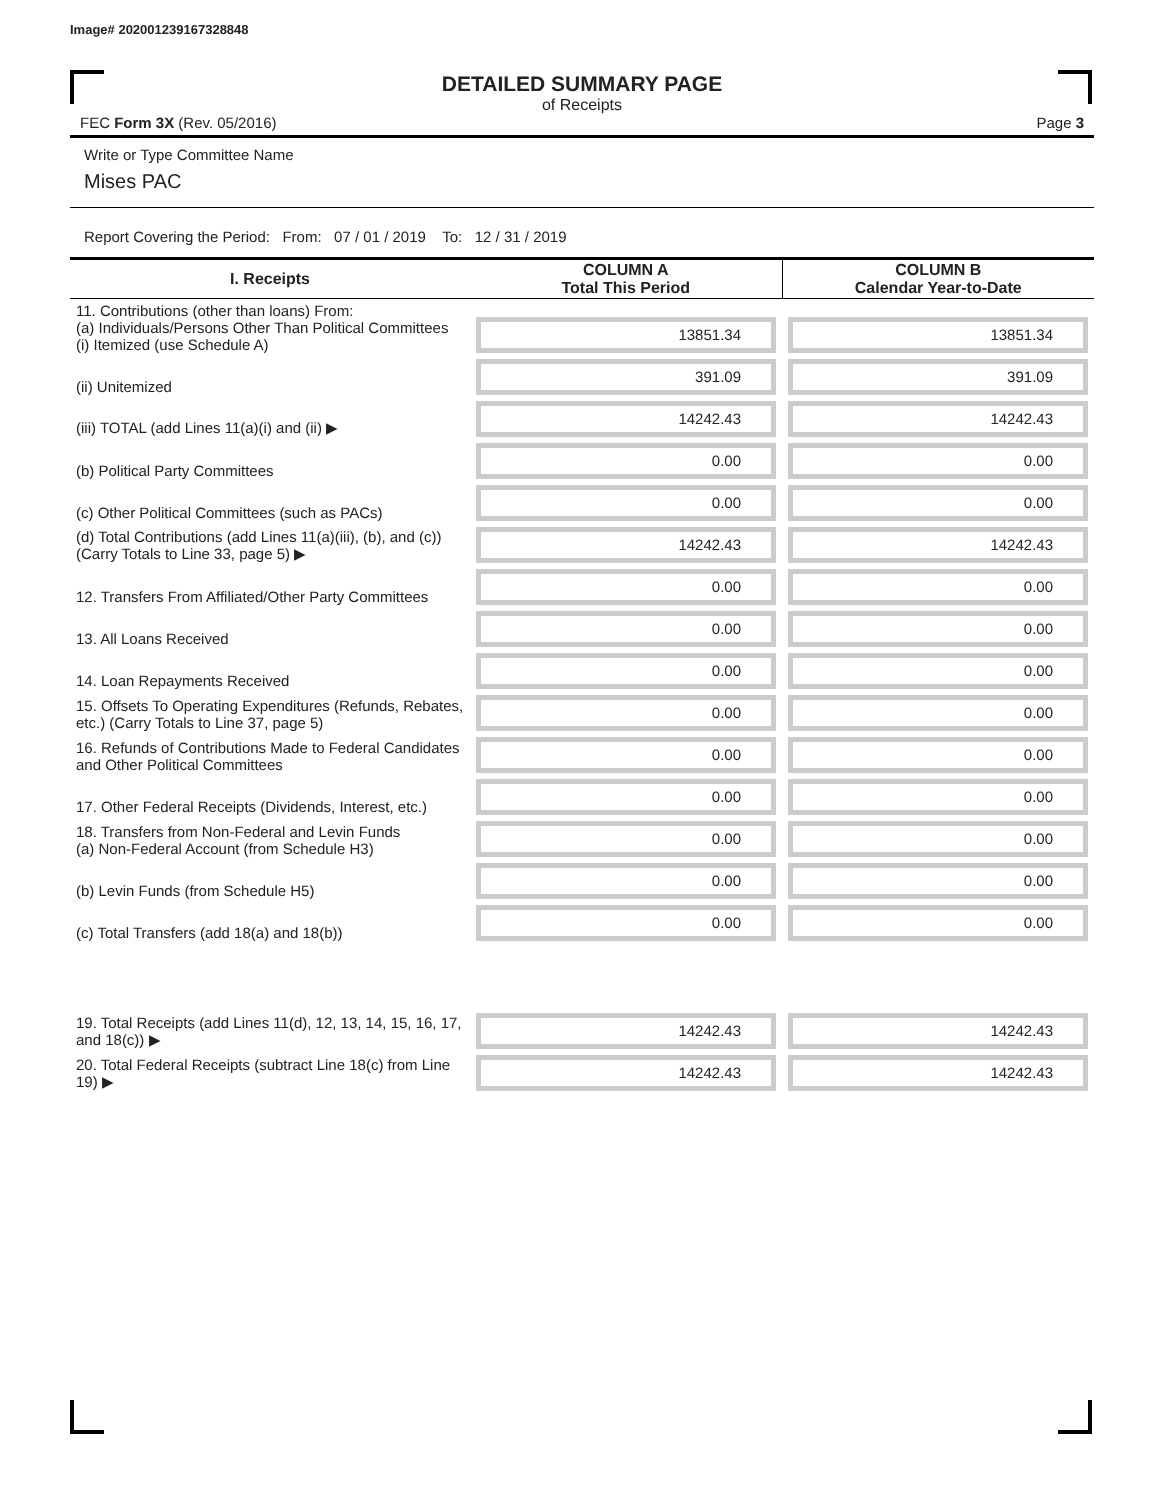Image# 202001239167328848
DETAILED SUMMARY PAGE
of Receipts
FEC Form 3X (Rev. 05/2016) Page 3
Write or Type Committee Name
Mises PAC
Report Covering the Period: From: 07 / 01 / 2019 To: 12 / 31 / 2019
| I. Receipts | COLUMN A Total This Period | COLUMN B Calendar Year-to-Date |
| --- | --- | --- |
| 11. Contributions (other than loans) From: (a) Individuals/Persons Other Than Political Committees (i) Itemized (use Schedule A) | 13851.34 | 13851.34 |
| (ii) Unitemized | 391.09 | 391.09 |
| (iii) TOTAL (add Lines 11(a)(i) and (ii) ▶ | 14242.43 | 14242.43 |
| (b) Political Party Committees | 0.00 | 0.00 |
| (c) Other Political Committees (such as PACs) | 0.00 | 0.00 |
| (d) Total Contributions (add Lines 11(a)(iii), (b), and (c)) (Carry Totals to Line 33, page 5) ▶ | 14242.43 | 14242.43 |
| 12. Transfers From Affiliated/Other Party Committees | 0.00 | 0.00 |
| 13. All Loans Received | 0.00 | 0.00 |
| 14. Loan Repayments Received | 0.00 | 0.00 |
| 15. Offsets To Operating Expenditures (Refunds, Rebates, etc.) (Carry Totals to Line 37, page 5) | 0.00 | 0.00 |
| 16. Refunds of Contributions Made to Federal Candidates and Other Political Committees | 0.00 | 0.00 |
| 17. Other Federal Receipts (Dividends, Interest, etc.) | 0.00 | 0.00 |
| 18. Transfers from Non-Federal and Levin Funds (a) Non-Federal Account (from Schedule H3) | 0.00 | 0.00 |
| (b) Levin Funds (from Schedule H5) | 0.00 | 0.00 |
| (c) Total Transfers (add 18(a) and 18(b)) | 0.00 | 0.00 |
| 19. Total Receipts (add Lines 11(d), 12, 13, 14, 15, 16, 17, and 18(c)) ▶ | 14242.43 | 14242.43 |
| 20. Total Federal Receipts (subtract Line 18(c) from Line 19) ▶ | 14242.43 | 14242.43 |